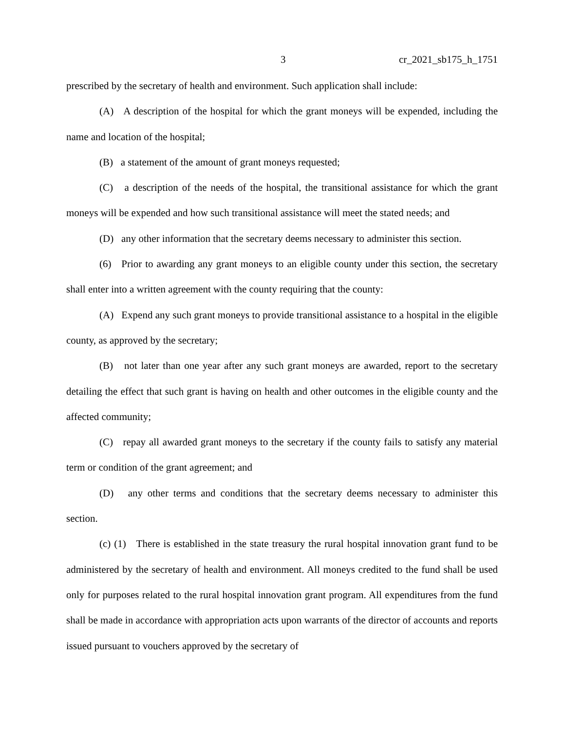3 cr_2021_sb175_h_1751
prescribed by the secretary of health and environment. Such application shall include:
(A) A description of the hospital for which the grant moneys will be expended, including the name and location of the hospital;
(B) a statement of the amount of grant moneys requested;
(C) a description of the needs of the hospital, the transitional assistance for which the grant moneys will be expended and how such transitional assistance will meet the stated needs; and
(D) any other information that the secretary deems necessary to administer this section.
(6) Prior to awarding any grant moneys to an eligible county under this section, the secretary shall enter into a written agreement with the county requiring that the county:
(A) Expend any such grant moneys to provide transitional assistance to a hospital in the eligible county, as approved by the secretary;
(B) not later than one year after any such grant moneys are awarded, report to the secretary detailing the effect that such grant is having on health and other outcomes in the eligible county and the affected community;
(C) repay all awarded grant moneys to the secretary if the county fails to satisfy any material term or condition of the grant agreement; and
(D) any other terms and conditions that the secretary deems necessary to administer this section.
(c) (1) There is established in the state treasury the rural hospital innovation grant fund to be administered by the secretary of health and environment. All moneys credited to the fund shall be used only for purposes related to the rural hospital innovation grant program. All expenditures from the fund shall be made in accordance with appropriation acts upon warrants of the director of accounts and reports issued pursuant to vouchers approved by the secretary of